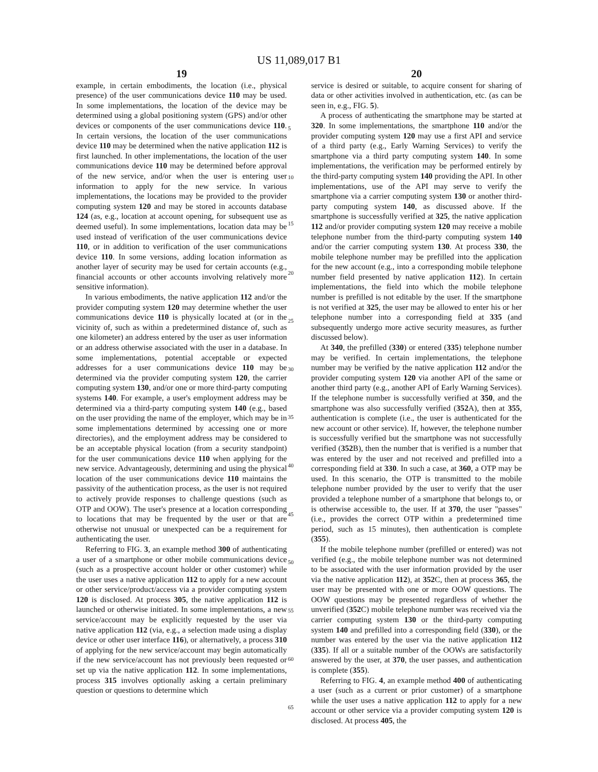US 11,089,017 B1
19
example, in certain embodiments, the location (i.e., physical presence) of the user communications device 110 may be used. In some implementations, the location of the device may be determined using a global positioning system (GPS) and/or other devices or components of the user communications device 110. In certain versions, the location of the user communications device 110 may be determined when the native application 112 is first launched. In other implementations, the location of the user communications device 110 may be determined before approval of the new service, and/or when the user is entering user information to apply for the new service. In various implementations, the locations may be provided to the provider computing system 120 and may be stored in accounts database 124 (as, e.g., location at account opening, for subsequent use as deemed useful). In some implementations, location data may be used instead of verification of the user communications device 110, or in addition to verification of the user communications device 110. In some versions, adding location information as another layer of security may be used for certain accounts (e.g., financial accounts or other accounts involving relatively more sensitive information).
In various embodiments, the native application 112 and/or the provider computing system 120 may determine whether the user communications device 110 is physically located at (or in the vicinity of, such as within a predetermined distance of, such as one kilometer) an address entered by the user as user information or an address otherwise associated with the user in a database. In some implementations, potential acceptable or expected addresses for a user communications device 110 may be determined via the provider computing system 120, the carrier computing system 130, and/or one or more third-party computing systems 140. For example, a user's employment address may be determined via a third-party computing system 140 (e.g., based on the user providing the name of the employer, which may be in some implementations determined by accessing one or more directories), and the employment address may be considered to be an acceptable physical location (from a security standpoint) for the user communications device 110 when applying for the new service. Advantageously, determining and using the physical location of the user communications device 110 maintains the passivity of the authentication process, as the user is not required to actively provide responses to challenge questions (such as OTP and OOW). The user's presence at a location corresponding to locations that may be frequented by the user or that are otherwise not unusual or unexpected can be a requirement for authenticating the user.
Referring to FIG. 3, an example method 300 of authenticating a user of a smartphone or other mobile communications device (such as a prospective account holder or other customer) while the user uses a native application 112 to apply for a new account or other service/product/access via a provider computing system 120 is disclosed. At process 305, the native application 112 is launched or otherwise initiated. In some implementations, a new service/account may be explicitly requested by the user via native application 112 (via, e.g., a selection made using a display device or other user interface 116), or alternatively, a process 310 of applying for the new service/account may begin automatically if the new service/account has not previously been requested or set up via the native application 112. In some implementations, process 315 involves optionally asking a certain preliminary question or questions to determine which
20
service is desired or suitable, to acquire consent for sharing of data or other activities involved in authentication, etc. (as can be seen in, e.g., FIG. 5).
A process of authenticating the smartphone may be started at 320. In some implementations, the smartphone 110 and/or the provider computing system 120 may use a first API and service of a third party (e.g., Early Warning Services) to verify the smartphone via a third party computing system 140. In some implementations, the verification may be performed entirely by the third-party computing system 140 providing the API. In other implementations, use of the API may serve to verify the smartphone via a carrier computing system 130 or another third-party computing system 140, as discussed above. If the smartphone is successfully verified at 325, the native application 112 and/or provider computing system 120 may receive a mobile telephone number from the third-party computing system 140 and/or the carrier computing system 130. At process 330, the mobile telephone number may be prefilled into the application for the new account (e.g., into a corresponding mobile telephone number field presented by native application 112). In certain implementations, the field into which the mobile telephone number is prefilled is not editable by the user. If the smartphone is not verified at 325, the user may be allowed to enter his or her telephone number into a corresponding field at 335 (and subsequently undergo more active security measures, as further discussed below).
At 340, the prefilled (330) or entered (335) telephone number may be verified. In certain implementations, the telephone number may be verified by the native application 112 and/or the provider computing system 120 via another API of the same or another third party (e.g., another API of Early Warning Services). If the telephone number is successfully verified at 350, and the smartphone was also successfully verified (352 A), then at 355, authentication is complete (i.e., the user is authenticated for the new account or other service). If, however, the telephone number is successfully verified but the smartphone was not successfully verified (352 B), then the number that is verified is a number that was entered by the user and not received and prefilled into a corresponding field at 330. In such a case, at 360, a OTP may be used. In this scenario, the OTP is transmitted to the mobile telephone number provided by the user to verify that the user provided a telephone number of a smartphone that belongs to, or is otherwise accessible to, the user. If at 370, the user "passes" (i.e., provides the correct OTP within a predetermined time period, such as 15 minutes), then authentication is complete (355).
If the mobile telephone number (prefilled or entered) was not verified (e.g., the mobile telephone number was not determined to be associated with the user information provided by the user via the native application 112), at 352 C, then at process 365, the user may be presented with one or more OOW questions. The OOW questions may be presented regardless of whether the unverified (352 C) mobile telephone number was received via the carrier computing system 130 or the third-party computing system 140 and prefilled into a corresponding field (330), or the number was entered by the user via the native application 112 (335). If all or a suitable number of the OOWs are satisfactorily answered by the user, at 370, the user passes, and authentication is complete (355).
Referring to FIG. 4, an example method 400 of authenticating a user (such as a current or prior customer) of a smartphone while the user uses a native application 112 to apply for a new account or other service via a provider computing system 120 is disclosed. At process 405, the
5
10
15
20
25
30
35
40
45
50
55
60
65